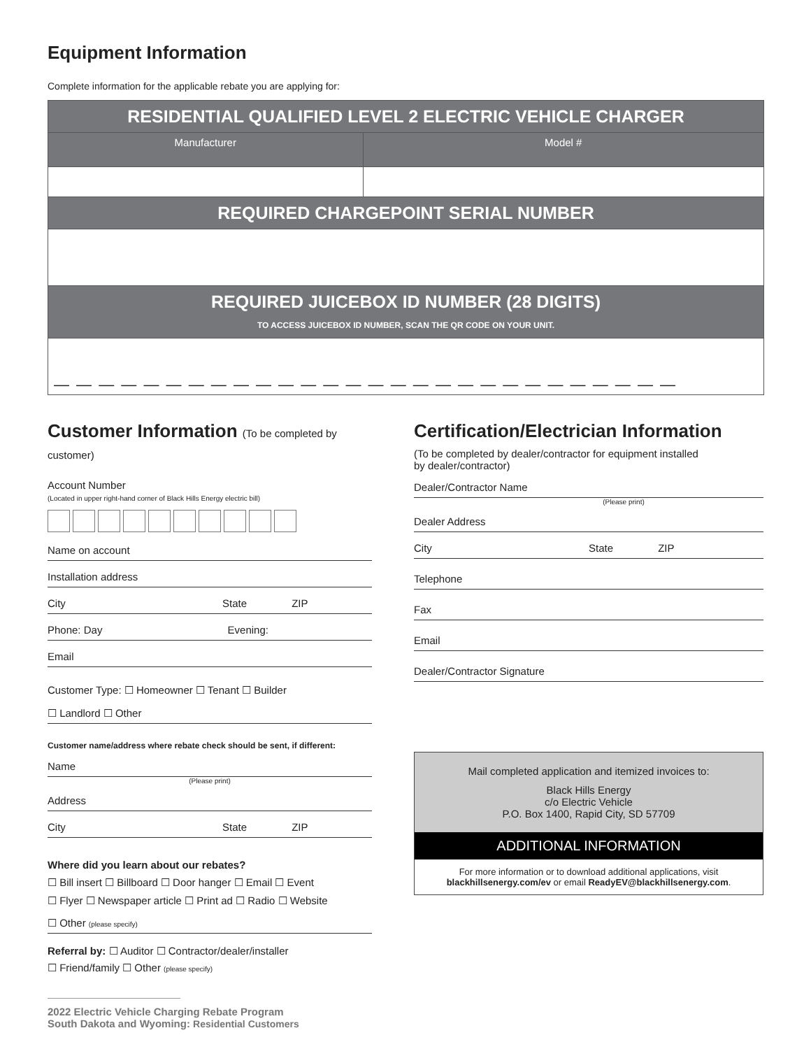Equipment Information
Complete information for the applicable rebate you are applying for:
| RESIDENTIAL QUALIFIED LEVEL 2 ELECTRIC VEHICLE CHARGER | |
| --- | --- |
| Manufacturer | Model # |
| REQUIRED CHARGEPOINT SERIAL NUMBER | |
| REQUIRED JUICEBOX ID NUMBER (28 DIGITS) TO ACCESS JUICEBOX ID NUMBER, SCAN THE QR CODE ON YOUR UNIT. | |
| — — — — — — — — — — — — — — — — — — — — — — — — — — — — | |
Customer Information (To be completed by customer)
Account Number
(Located in upper right-hand corner of Black Hills Energy electric bill)
Name on account
Installation address
City State ZIP
Phone: Day Evening:
Email
Customer Type: ☐ Homeowner ☐ Tenant ☐ Builder
☐ Landlord ☐ Other
Customer name/address where rebate check should be sent, if different:
Name
(Please print)
Address
City State ZIP
Where did you learn about our rebates?
☐ Bill insert ☐ Billboard ☐ Door hanger ☐ Email ☐ Event
☐ Flyer ☐ Newspaper article ☐ Print ad ☐ Radio ☐ Website
☐ Other (please specify)
Referral by: ☐ Auditor ☐ Contractor/dealer/installer
☐ Friend/family ☐ Other (please specify)
2022 Electric Vehicle Charging Rebate Program
South Dakota and Wyoming: Residential Customers
Certification/Electrician Information
(To be completed by dealer/contractor for equipment installed
by dealer/contractor)
Dealer/Contractor Name
(Please print)
Dealer Address
City State ZIP
Telephone
Fax
Email
Dealer/Contractor Signature
Mail completed application and itemized invoices to:
Black Hills Energy
c/o Electric Vehicle
P.O. Box 1400, Rapid City, SD 57709
ADDITIONAL INFORMATION
For more information or to download additional applications, visit
blackhillsenergy.com/ev or email ReadyEV@blackhillsenergy.com.